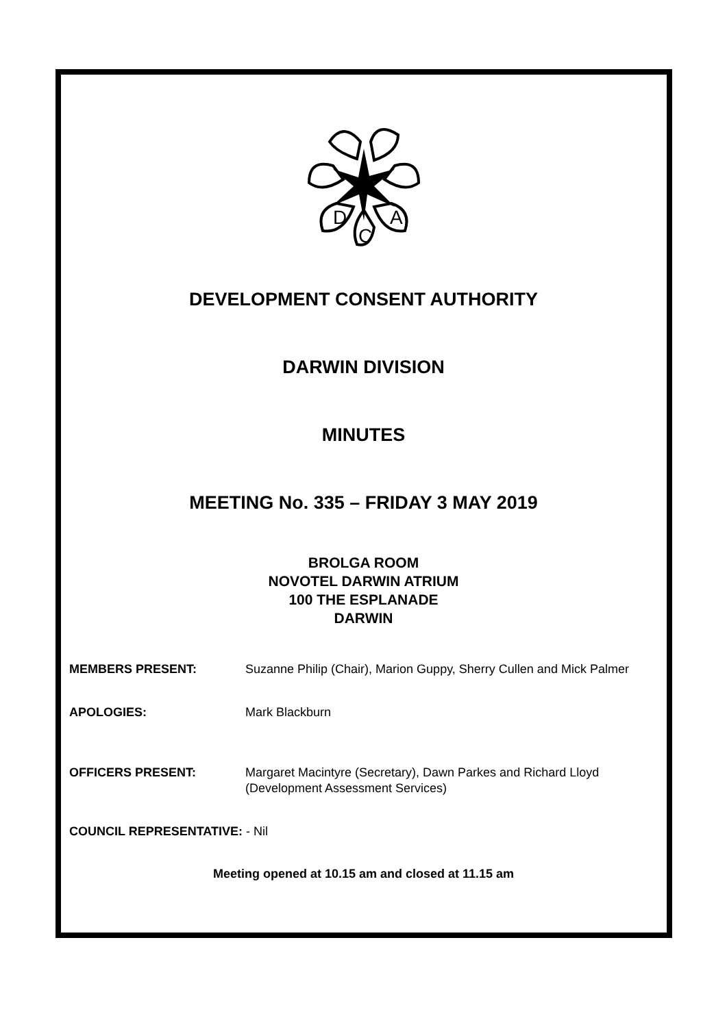D
C
A
DEVELOPMENT CONSENT AUTHORITY
DARWIN DIVISION
MINUTES
MEETING No. 335 – FRIDAY 3 MAY 2019
BROLGA ROOM
NOVOTEL DARWIN ATRIUM
100 THE ESPLANADE
DARWIN
MEMBERS PRESENT: Suzanne Philip (Chair), Marion Guppy, Sherry Cullen and Mick Palmer
APOLOGIES: Mark Blackburn
OFFICERS PRESENT: Margaret Macintyre (Secretary), Dawn Parkes and Richard Lloyd (Development Assessment Services)
COUNCIL REPRESENTATIVE: - Nil
Meeting opened at 10.15 am and closed at 11.15 am